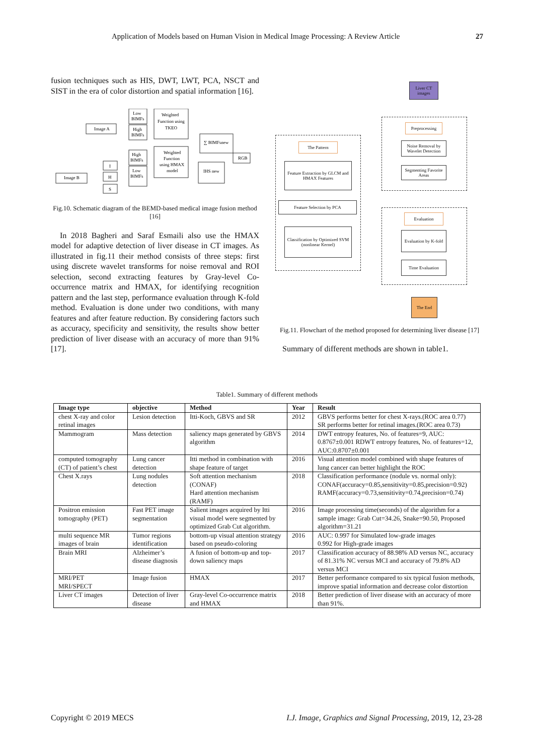Application of Models based on Human Vision in Medical Image Processing: A Review Article 27
fusion techniques such as HIS, DWT, LWT, PCA, NSCT and SIST in the era of color distortion and spatial information [16].
Image A
Image B
Low
BIMFs
High
BIMFs
Weighted
Function using
TKEO
∑ BIMFsnew
I
H
S
High
BIMFs
Low
BIMFs
Weighted
Function
using HMAX
model
IHS new
RGB
Fig.10. Schematic diagram of the BEMD-based medical image fusion method [16]
In 2018 Bagheri and Saraf Esmaili also use the HMAX model for adaptive detection of liver disease in CT images. As illustrated in fig.11 their method consists of three steps: first using discrete wavelet transforms for noise removal and ROI selection, second extracting features by Gray-level Co-occurrence matrix and HMAX, for identifying recognition pattern and the last step, performance evaluation through K-fold method. Evaluation is done under two conditions, with many features and after feature reduction. By considering factors such as accuracy, specificity and sensitivity, the results show better prediction of liver disease with an accuracy of more than 91% [17].
Liver CT images
Preprocessing
Noise Removal by Wavelet Detection
Segmenting Favorite Areas
The Pattern
Feature Extraction by GLCM and HMAX Features
Feature Selection by PCA
Classification by Optimized SVM (nonlinear Kernel)
Evaluation
Evaluation by K-fold
Time Evaluation
The End
Fig.11. Flowchart of the method proposed for determining liver disease [17]
Summary of different methods are shown in table1.
Table1. Summary of different methods
| Image type | objective | Method | Year | Result |
| --- | --- | --- | --- | --- |
| chest X-ray and color retinal images | Lesion detection | Itti-Koch, GBVS and SR | 2012 | GBVS performs better for chest X-rays.(ROC area 0.77) SR performs better for retinal images.(ROC area 0.73) |
| Mammogram | Mass detection | saliency maps generated by GBVS algorithm | 2014 | DWT entropy features, No. of features=9, AUC: 0.8767±0.001 RDWT entropy features, No. of features=12, AUC:0.8707±0.001 |
| computed tomography (CT) of patient’s chest | Lung cancer detection | Itti method in combination with shape feature of target | 2016 | Visual attention model combined with shape features of lung cancer can better highlight the ROC |
| Chest X.rays | Lung nodules detection | Soft attention mechanism (CONAF) Hard attention mechanism (RAMF) | 2018 | Classification performance (nodule vs. normal only): CONAF(accuracy=0.85,sensitivity=0.85,precision=0.92) RAMF(accuracy=0.73,sensitivity=0.74,precision=0.74) |
| Positron emission tomography (PET) | Fast PET image segmentation | Salient images acquired by Itti visual model were segmented by optimized Grab Cut algorithm. | 2016 | Image processing time(seconds) of the algorithm for a sample image: Grab Cut=34.26, Snake=90.50, Proposed algorithm=31.21 |
| multi sequence MR images of brain | Tumor regions identification | bottom-up visual attention strategy based on pseudo-coloring | 2016 | AUC: 0.997 for Simulated low-grade images 0.992 for High-grade images |
| Brain MRI | Alzheimer’s disease diagnosis | A fusion of bottom-up and top-down saliency maps | 2017 | Classification accuracy of 88.98% AD versus NC, accuracy of 81.31% NC versus MCI and accuracy of 79.8% AD versus MCI |
| MRI/PET MRI/SPECT | Image fusion | HMAX | 2017 | Better performance compared to six typical fusion methods, improve spatial information and decrease color distortion |
| Liver CT images | Detection of liver disease | Gray-level Co-occurrence matrix and HMAX | 2018 | Better prediction of liver disease with an accuracy of more than 91%. |
Copyright © 2019 MECS I.J. Image, Graphics and Signal Processing, 2019, 12, 23-28